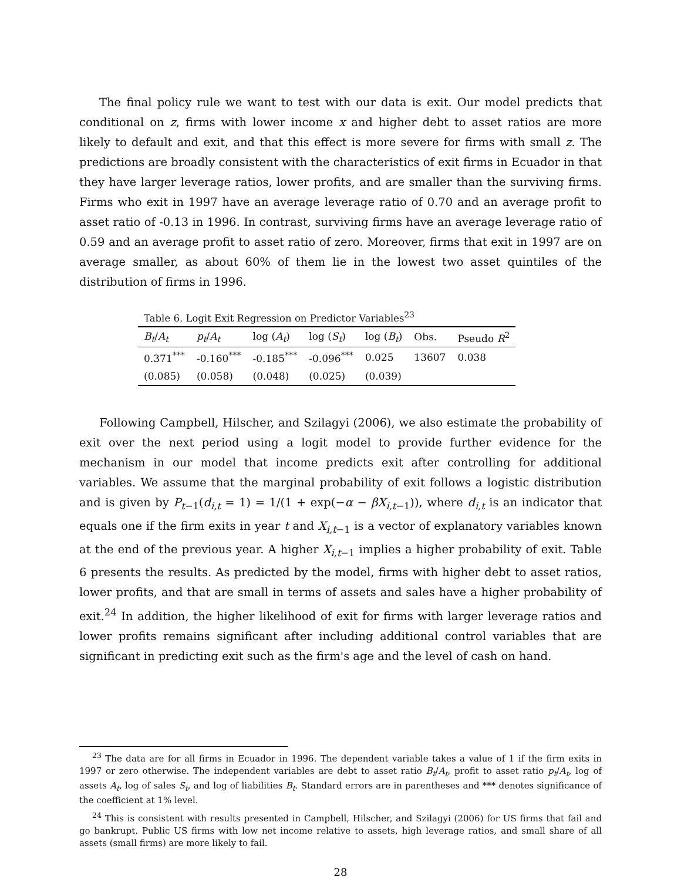The final policy rule we want to test with our data is exit. Our model predicts that conditional on z, firms with lower income x and higher debt to asset ratios are more likely to default and exit, and that this effect is more severe for firms with small z. The predictions are broadly consistent with the characteristics of exit firms in Ecuador in that they have larger leverage ratios, lower profits, and are smaller than the surviving firms. Firms who exit in 1997 have an average leverage ratio of 0.70 and an average profit to asset ratio of -0.13 in 1996. In contrast, surviving firms have an average leverage ratio of 0.59 and an average profit to asset ratio of zero. Moreover, firms that exit in 1997 are on average smaller, as about 60% of them lie in the lowest two asset quintiles of the distribution of firms in 1996.
Table 6. Logit Exit Regression on Predictor Variables<sup>23</sup>
| B<sub>t</sub> / A<sub>t</sub> | p<sub>t</sub> / A<sub>t</sub> | log ( A<sub>t</sub> ) | log ( S<sub>t</sub> ) | log ( B<sub>t</sub> ) | Obs. | Pseudo R<sup>2</sup> |
| --- | --- | --- | --- | --- | --- | --- |
| 0.371<sup>***</sup> | -0.160<sup>***</sup> | -0.185<sup>***</sup> | -0.096<sup>***</sup> | 0.025 | 13607 | 0.038 |
| (0.085) | (0.058) | (0.048) | (0.025) | (0.039) | | |
Following Campbell, Hilscher, and Szilagyi (2006), we also estimate the probability of exit over the next period using a logit model to provide further evidence for the mechanism in our model that income predicts exit after controlling for additional variables. We assume that the marginal probability of exit follows a logistic distribution and is given by P<sub>t−1</sub>(d<sub>i,t</sub> = 1) = 1/(1 + exp(−α − βX<sub>i,t−1</sub>)), where d<sub>i,t</sub> is an indicator that equals one if the firm exits in year t and X<sub>i,t−1</sub> is a vector of explanatory variables known at the end of the previous year. A higher X<sub>i,t−1</sub> implies a higher probability of exit. Table 6 presents the results. As predicted by the model, firms with higher debt to asset ratios, lower profits, and that are small in terms of assets and sales have a higher probability of exit.<sup>24</sup> In addition, the higher likelihood of exit for firms with larger leverage ratios and lower profits remains significant after including additional control variables that are significant in predicting exit such as the firm's age and the level of cash on hand.
<sup>23</sup> The data are for all firms in Ecuador in 1996. The dependent variable takes a value of 1 if the firm exits in 1997 or zero otherwise. The independent variables are debt to asset ratio B<sub>t</sub>/A<sub>t</sub>, profit to asset ratio p<sub>t</sub>/A<sub>t</sub>, log of assets A<sub>t</sub>, log of sales S<sub>t</sub>, and log of liabilities B<sub>t</sub>. Standard errors are in parentheses and *** denotes significance of the coefficient at 1% level.
<sup>24</sup> This is consistent with results presented in Campbell, Hilscher, and Szilagyi (2006) for US firms that fail and go bankrupt. Public US firms with low net income relative to assets, high leverage ratios, and small share of all assets (small firms) are more likely to fail.
28